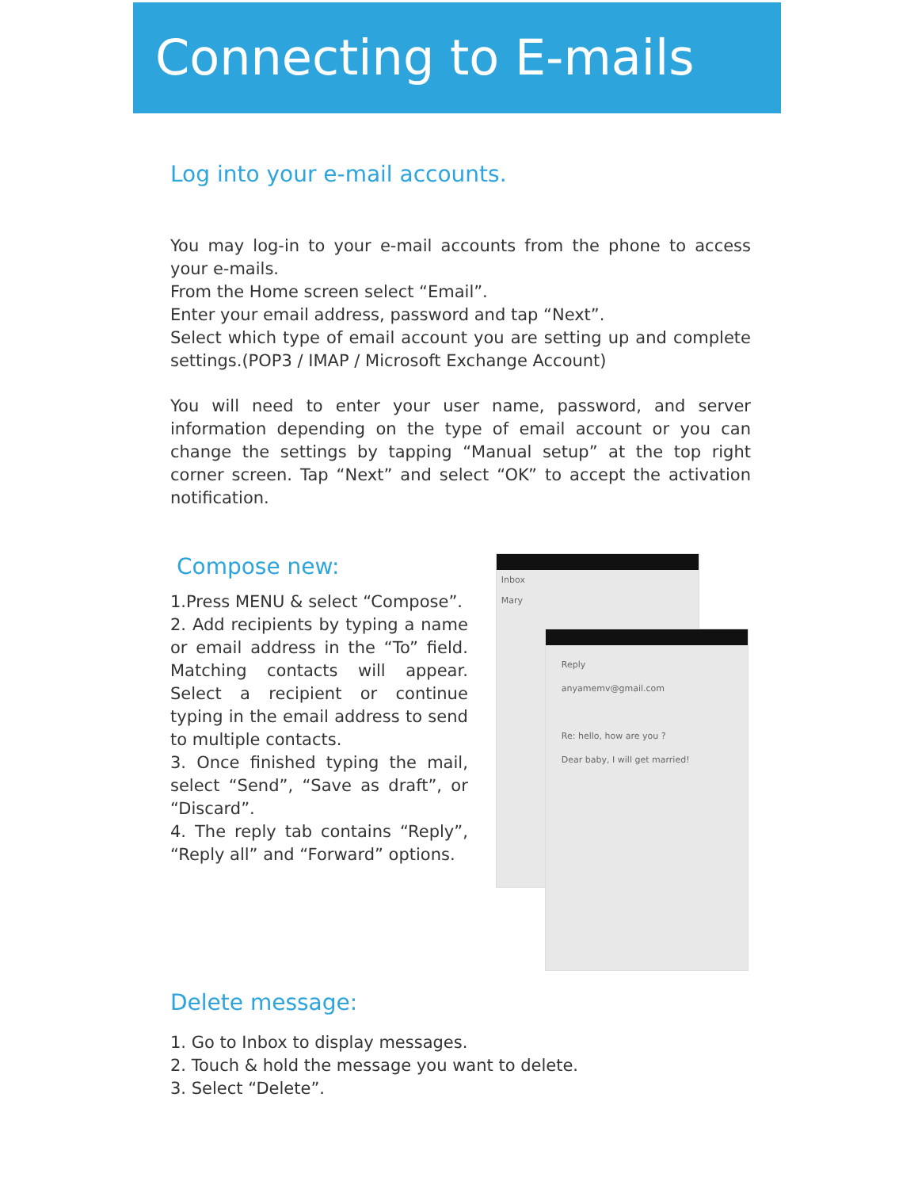Connecting to E-mails
Log into your e-mail accounts.
You may log-in to your e-mail accounts from the phone to access your e-mails.
From the Home screen select “Email”.
Enter your email address, password and tap “Next”.
Select which type of email account you are setting up and complete settings.(POP3 / IMAP / Microsoft Exchange Account)
You will need to enter your user name, password, and server information depending on the type of email account or you can change the settings by tapping “Manual setup” at the top right corner screen. Tap “Next” and select “OK” to accept the activation notification.
Compose new:
1.Press MENU & select “Compose”.
2. Add recipients by typing a name or email address in the “To” field. Matching contacts will appear. Select a recipient or continue typing in the email address to send to multiple contacts.
3. Once finished typing the mail, select “Send”, “Save as draft”, or “Discard”.
4. The reply tab contains “Reply”, “Reply all” and “Forward” options.
Inbox
Mary
Reply
anyamemv@gmail.com
Re: hello, how are you ?
Dear baby, I will get married!
Delete message:
1. Go to Inbox to display messages.
2. Touch & hold the message you want to delete.
3. Select “Delete”.